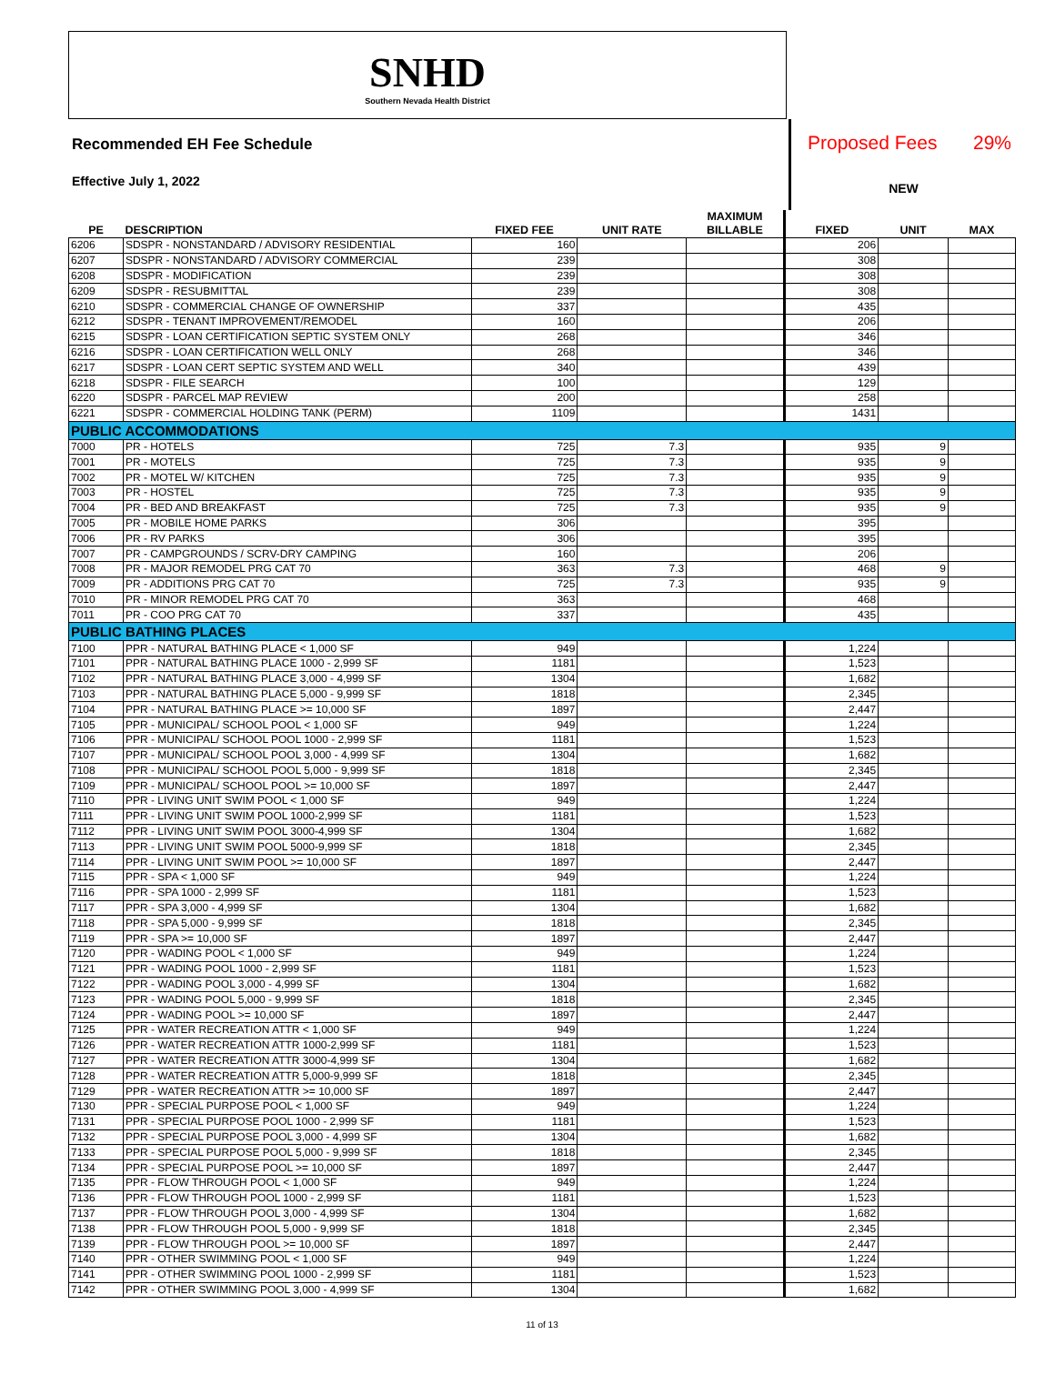SNHD
Southern Nevada Health District
Recommended EH Fee Schedule
Effective July 1, 2022
Proposed Fees 29%
NEW
| PE | DESCRIPTION | FIXED FEE | UNIT RATE | MAXIMUM BILLABLE | FIXED | UNIT | MAX |
| --- | --- | --- | --- | --- | --- | --- | --- |
| 6206 | SDSPR - NONSTANDARD / ADVISORY RESIDENTIAL | 160 | | | 206 | | |
| 6207 | SDSPR - NONSTANDARD / ADVISORY COMMERCIAL | 239 | | | 308 | | |
| 6208 | SDSPR - MODIFICATION | 239 | | | 308 | | |
| 6209 | SDSPR - RESUBMITTAL | 239 | | | 308 | | |
| 6210 | SDSPR - COMMERCIAL CHANGE OF OWNERSHIP | 337 | | | 435 | | |
| 6212 | SDSPR - TENANT IMPROVEMENT/REMODEL | 160 | | | 206 | | |
| 6215 | SDSPR - LOAN CERTIFICATION SEPTIC SYSTEM ONLY | 268 | | | 346 | | |
| 6216 | SDSPR - LOAN CERTIFICATION WELL ONLY | 268 | | | 346 | | |
| 6217 | SDSPR - LOAN CERT SEPTIC SYSTEM AND WELL | 340 | | | 439 | | |
| 6218 | SDSPR - FILE SEARCH | 100 | | | 129 | | |
| 6220 | SDSPR - PARCEL MAP REVIEW | 200 | | | 258 | | |
| 6221 | SDSPR - COMMERCIAL HOLDING TANK (PERM) | 1109 | | | 1431 | | |
| PUBLIC ACCOMMODATIONS | | | | | | | |
| 7000 | PR - HOTELS | 725 | 7.3 | | 935 | 9 | |
| 7001 | PR - MOTELS | 725 | 7.3 | | 935 | 9 | |
| 7002 | PR - MOTEL W/ KITCHEN | 725 | 7.3 | | 935 | 9 | |
| 7003 | PR - HOSTEL | 725 | 7.3 | | 935 | 9 | |
| 7004 | PR - BED AND BREAKFAST | 725 | 7.3 | | 935 | 9 | |
| 7005 | PR - MOBILE HOME PARKS | 306 | | | 395 | | |
| 7006 | PR - RV PARKS | 306 | | | 395 | | |
| 7007 | PR - CAMPGROUNDS / SCRV-DRY CAMPING | 160 | | | 206 | | |
| 7008 | PR - MAJOR REMODEL PRG CAT 70 | 363 | 7.3 | | 468 | 9 | |
| 7009 | PR - ADDITIONS PRG CAT 70 | 725 | 7.3 | | 935 | 9 | |
| 7010 | PR - MINOR REMODEL PRG CAT 70 | 363 | | | 468 | | |
| 7011 | PR - COO PRG CAT 70 | 337 | | | 435 | | |
| PUBLIC BATHING PLACES | | | | | | | |
| 7100 | PPR - NATURAL BATHING PLACE < 1,000 SF | 949 | | | 1,224 | | |
| 7101 | PPR - NATURAL BATHING PLACE 1000 - 2,999 SF | 1181 | | | 1,523 | | |
| 7102 | PPR - NATURAL BATHING PLACE 3,000 - 4,999 SF | 1304 | | | 1,682 | | |
| 7103 | PPR - NATURAL BATHING PLACE 5,000 - 9,999 SF | 1818 | | | 2,345 | | |
| 7104 | PPR - NATURAL BATHING PLACE >= 10,000 SF | 1897 | | | 2,447 | | |
| 7105 | PPR - MUNICIPAL/ SCHOOL POOL < 1,000 SF | 949 | | | 1,224 | | |
| 7106 | PPR - MUNICIPAL/ SCHOOL POOL 1000 - 2,999 SF | 1181 | | | 1,523 | | |
| 7107 | PPR - MUNICIPAL/ SCHOOL POOL 3,000 - 4,999 SF | 1304 | | | 1,682 | | |
| 7108 | PPR - MUNICIPAL/ SCHOOL POOL 5,000 - 9,999 SF | 1818 | | | 2,345 | | |
| 7109 | PPR - MUNICIPAL/ SCHOOL POOL >= 10,000 SF | 1897 | | | 2,447 | | |
| 7110 | PPR - LIVING UNIT SWIM POOL < 1,000 SF | 949 | | | 1,224 | | |
| 7111 | PPR - LIVING UNIT SWIM POOL 1000-2,999 SF | 1181 | | | 1,523 | | |
| 7112 | PPR - LIVING UNIT SWIM POOL 3000-4,999 SF | 1304 | | | 1,682 | | |
| 7113 | PPR - LIVING UNIT SWIM POOL 5000-9,999 SF | 1818 | | | 2,345 | | |
| 7114 | PPR - LIVING UNIT SWIM POOL >= 10,000 SF | 1897 | | | 2,447 | | |
| 7115 | PPR - SPA < 1,000 SF | 949 | | | 1,224 | | |
| 7116 | PPR - SPA 1000 - 2,999 SF | 1181 | | | 1,523 | | |
| 7117 | PPR - SPA 3,000 - 4,999 SF | 1304 | | | 1,682 | | |
| 7118 | PPR - SPA 5,000 - 9,999 SF | 1818 | | | 2,345 | | |
| 7119 | PPR - SPA >= 10,000 SF | 1897 | | | 2,447 | | |
| 7120 | PPR - WADING POOL < 1,000 SF | 949 | | | 1,224 | | |
| 7121 | PPR - WADING POOL 1000 - 2,999 SF | 1181 | | | 1,523 | | |
| 7122 | PPR - WADING POOL 3,000 - 4,999 SF | 1304 | | | 1,682 | | |
| 7123 | PPR - WADING POOL 5,000 - 9,999 SF | 1818 | | | 2,345 | | |
| 7124 | PPR - WADING POOL >= 10,000 SF | 1897 | | | 2,447 | | |
| 7125 | PPR - WATER RECREATION ATTR < 1,000 SF | 949 | | | 1,224 | | |
| 7126 | PPR - WATER RECREATION ATTR 1000-2,999 SF | 1181 | | | 1,523 | | |
| 7127 | PPR - WATER RECREATION ATTR 3000-4,999 SF | 1304 | | | 1,682 | | |
| 7128 | PPR - WATER RECREATION ATTR 5,000-9,999 SF | 1818 | | | 2,345 | | |
| 7129 | PPR - WATER RECREATION ATTR >= 10,000 SF | 1897 | | | 2,447 | | |
| 7130 | PPR - SPECIAL PURPOSE POOL < 1,000 SF | 949 | | | 1,224 | | |
| 7131 | PPR - SPECIAL PURPOSE POOL 1000 - 2,999 SF | 1181 | | | 1,523 | | |
| 7132 | PPR - SPECIAL PURPOSE POOL 3,000 - 4,999 SF | 1304 | | | 1,682 | | |
| 7133 | PPR - SPECIAL PURPOSE POOL 5,000 - 9,999 SF | 1818 | | | 2,345 | | |
| 7134 | PPR - SPECIAL PURPOSE POOL >= 10,000 SF | 1897 | | | 2,447 | | |
| 7135 | PPR - FLOW THROUGH POOL < 1,000 SF | 949 | | | 1,224 | | |
| 7136 | PPR - FLOW THROUGH POOL 1000 - 2,999 SF | 1181 | | | 1,523 | | |
| 7137 | PPR - FLOW THROUGH POOL 3,000 - 4,999 SF | 1304 | | | 1,682 | | |
| 7138 | PPR - FLOW THROUGH POOL 5,000 - 9,999 SF | 1818 | | | 2,345 | | |
| 7139 | PPR - FLOW THROUGH POOL >= 10,000 SF | 1897 | | | 2,447 | | |
| 7140 | PPR - OTHER SWIMMING POOL < 1,000 SF | 949 | | | 1,224 | | |
| 7141 | PPR - OTHER SWIMMING POOL 1000 - 2,999 SF | 1181 | | | 1,523 | | |
| 7142 | PPR - OTHER SWIMMING POOL 3,000 - 4,999 SF | 1304 | | | 1,682 | | |
11 of 13